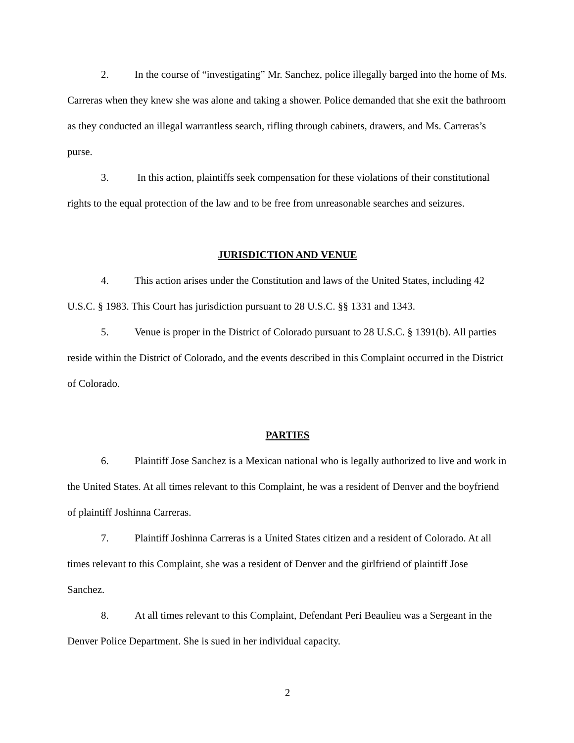2. In the course of “investigating” Mr. Sanchez, police illegally barged into the home of Ms. Carreras when they knew she was alone and taking a shower. Police demanded that she exit the bathroom as they conducted an illegal warrantless search, rifling through cabinets, drawers, and Ms. Carreras’s purse.
3. In this action, plaintiffs seek compensation for these violations of their constitutional rights to the equal protection of the law and to be free from unreasonable searches and seizures.
JURISDICTION AND VENUE
4. This action arises under the Constitution and laws of the United States, including 42 U.S.C. § 1983. This Court has jurisdiction pursuant to 28 U.S.C. §§ 1331 and 1343.
5. Venue is proper in the District of Colorado pursuant to 28 U.S.C. § 1391(b). All parties reside within the District of Colorado, and the events described in this Complaint occurred in the District of Colorado.
PARTIES
6. Plaintiff Jose Sanchez is a Mexican national who is legally authorized to live and work in the United States. At all times relevant to this Complaint, he was a resident of Denver and the boyfriend of plaintiff Joshinna Carreras.
7. Plaintiff Joshinna Carreras is a United States citizen and a resident of Colorado. At all times relevant to this Complaint, she was a resident of Denver and the girlfriend of plaintiff Jose Sanchez.
8. At all times relevant to this Complaint, Defendant Peri Beaulieu was a Sergeant in the Denver Police Department. She is sued in her individual capacity.
2